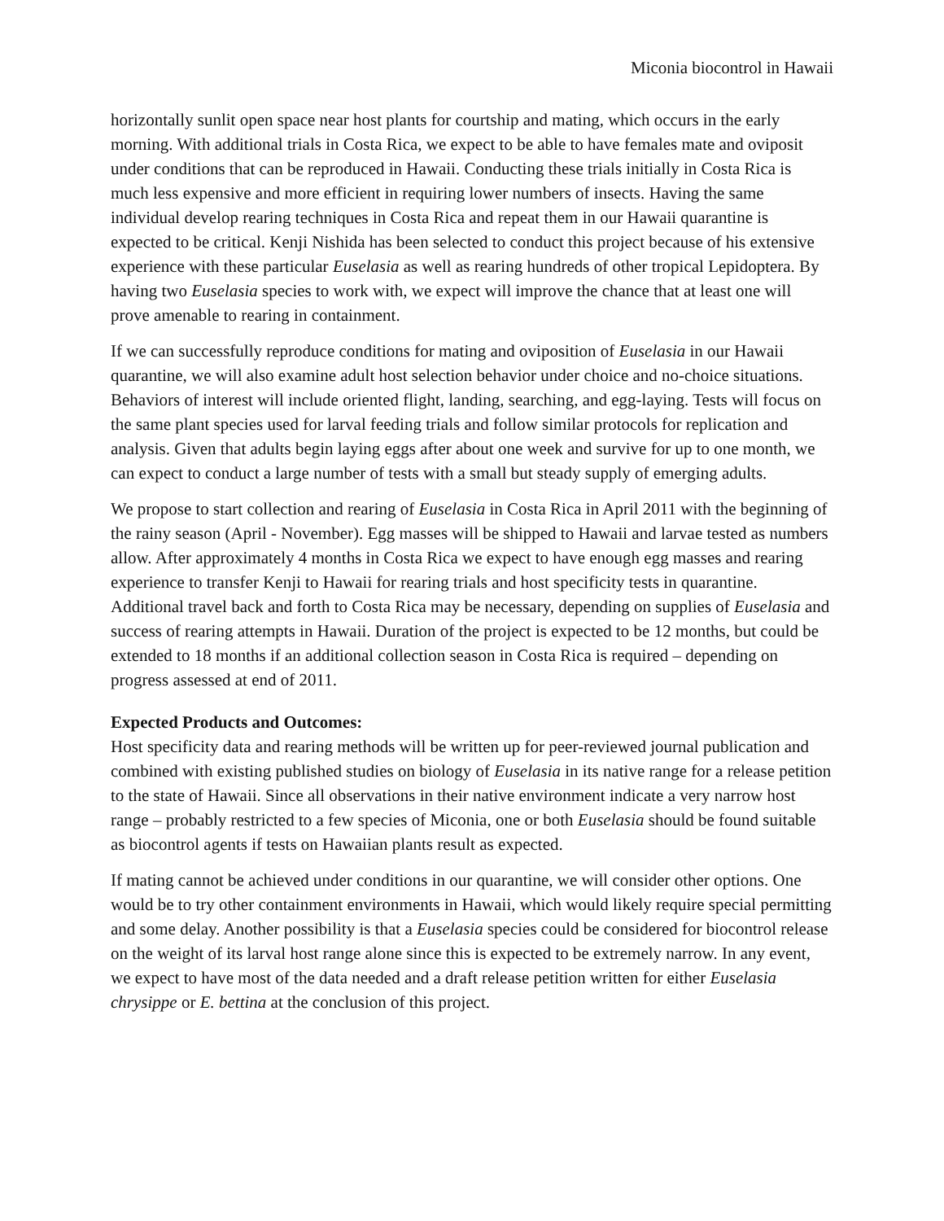Miconia biocontrol in Hawaii
horizontally sunlit open space near host plants for courtship and mating, which occurs in the early morning. With additional trials in Costa Rica, we expect to be able to have females mate and oviposit under conditions that can be reproduced in Hawaii. Conducting these trials initially in Costa Rica is much less expensive and more efficient in requiring lower numbers of insects. Having the same individual develop rearing techniques in Costa Rica and repeat them in our Hawaii quarantine is expected to be critical. Kenji Nishida has been selected to conduct this project because of his extensive experience with these particular Euselasia as well as rearing hundreds of other tropical Lepidoptera. By having two Euselasia species to work with, we expect will improve the chance that at least one will prove amenable to rearing in containment.
If we can successfully reproduce conditions for mating and oviposition of Euselasia in our Hawaii quarantine, we will also examine adult host selection behavior under choice and no-choice situations. Behaviors of interest will include oriented flight, landing, searching, and egg-laying. Tests will focus on the same plant species used for larval feeding trials and follow similar protocols for replication and analysis. Given that adults begin laying eggs after about one week and survive for up to one month, we can expect to conduct a large number of tests with a small but steady supply of emerging adults.
We propose to start collection and rearing of Euselasia in Costa Rica in April 2011 with the beginning of the rainy season (April - November). Egg masses will be shipped to Hawaii and larvae tested as numbers allow. After approximately 4 months in Costa Rica we expect to have enough egg masses and rearing experience to transfer Kenji to Hawaii for rearing trials and host specificity tests in quarantine. Additional travel back and forth to Costa Rica may be necessary, depending on supplies of Euselasia and success of rearing attempts in Hawaii. Duration of the project is expected to be 12 months, but could be extended to 18 months if an additional collection season in Costa Rica is required – depending on progress assessed at end of 2011.
Expected Products and Outcomes:
Host specificity data and rearing methods will be written up for peer-reviewed journal publication and combined with existing published studies on biology of Euselasia in its native range for a release petition to the state of Hawaii. Since all observations in their native environment indicate a very narrow host range – probably restricted to a few species of Miconia, one or both Euselasia should be found suitable as biocontrol agents if tests on Hawaiian plants result as expected.
If mating cannot be achieved under conditions in our quarantine, we will consider other options. One would be to try other containment environments in Hawaii, which would likely require special permitting and some delay. Another possibility is that a Euselasia species could be considered for biocontrol release on the weight of its larval host range alone since this is expected to be extremely narrow. In any event, we expect to have most of the data needed and a draft release petition written for either Euselasia chrysippe or E. bettina at the conclusion of this project.